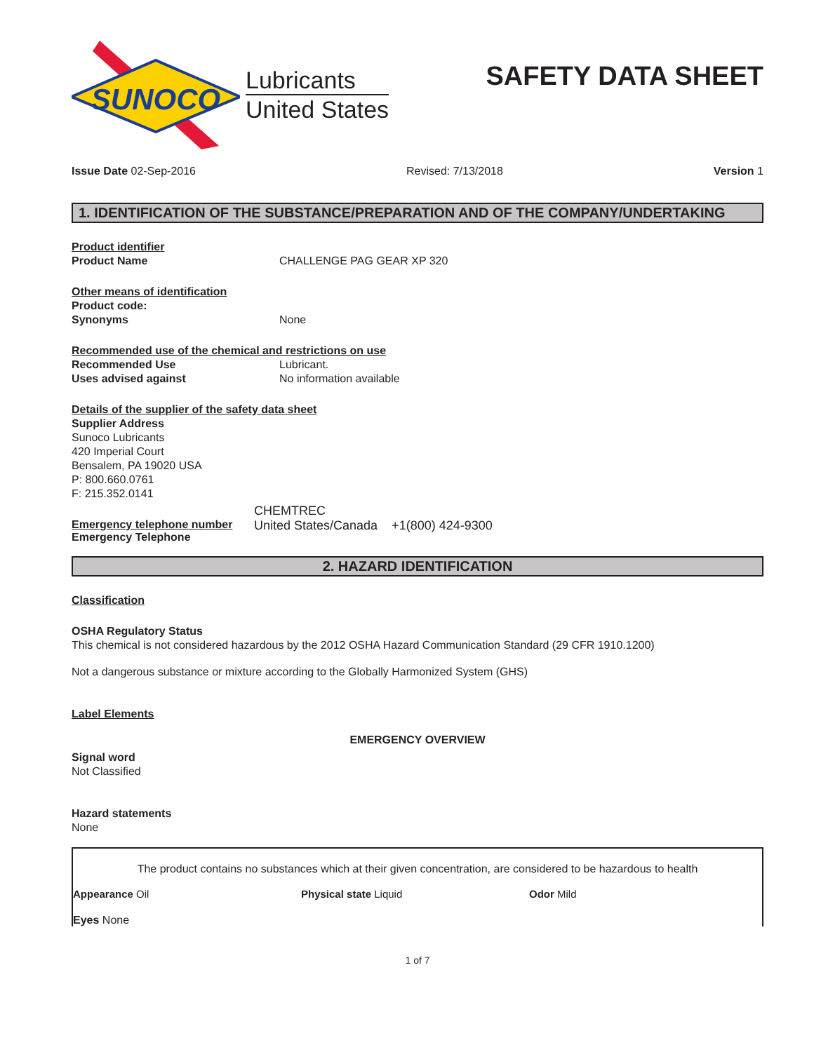SUNOCO
Lubricants
United States
SAFETY DATA SHEET
Issue Date 02-Sep-2016 Revised: 7/13/2018 Version 1
1. IDENTIFICATION OF THE SUBSTANCE/PREPARATION AND OF THE COMPANY/UNDERTAKING
Product identifier
Product Name CHALLENGE PAG GEAR XP 320
Other means of identification
Product code:
Synonyms None
Recommended use of the chemical and restrictions on use
Recommended Use Lubricant.
Uses advised against No information available
Details of the supplier of the safety data sheet
Supplier Address
Sunoco Lubricants
420 Imperial Court
Bensalem, PA 19020 USA
P: 800.660.0761
F: 215.352.0141
CHEMTREC
Emergency telephone number
Emergency Telephone United States/Canada +1(800) 424-9300
2. HAZARD IDENTIFICATION
Classification
OSHA Regulatory Status
This chemical is not considered hazardous by the 2012 OSHA Hazard Communication Standard (29 CFR 1910.1200)
Not a dangerous substance or mixture according to the Globally Harmonized System (GHS)
Label Elements
EMERGENCY OVERVIEW
Signal word
Not Classified
Hazard statements
None
The product contains no substances which at their given concentration, are considered to be hazardous to health
Appearance Oil Physical state Liquid Odor Mild
Eyes None
1 of 7